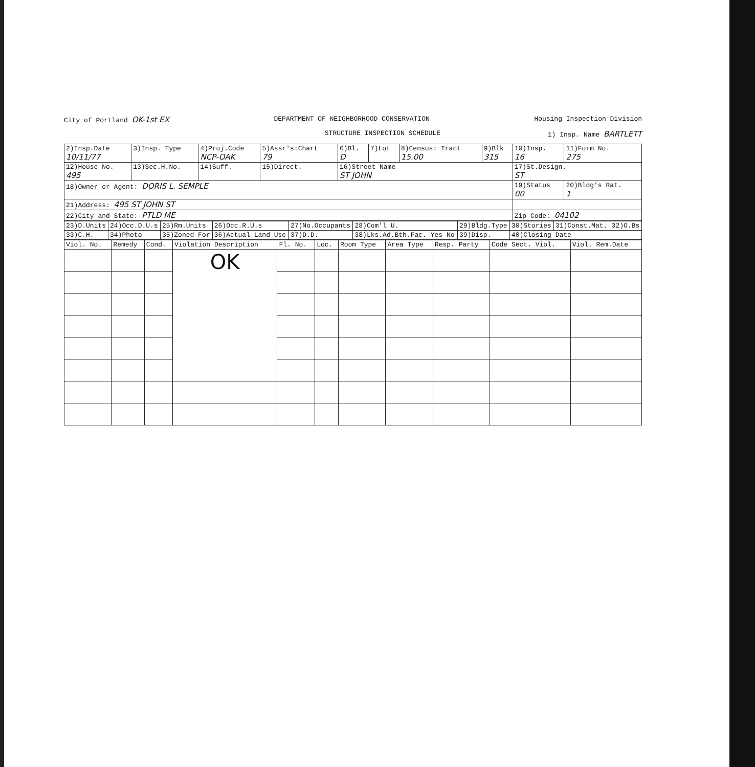City of Portland OK-1st EX
DEPARTMENT OF NEIGHBORHOOD CONSERVATION
Housing Inspection Division
STRUCTURE INSPECTION SCHEDULE 1) Insp. Name BARTLETT
| 2)Insp.Date 10/11/77 | 3)Insp. Type | 4)Proj.Code NCP-OAK | 5)Assr's:Chart 79 | 6)Bl. D | 7)Lot | 8)Census: Tract 15.00 | 9)Blk 315 | 10)Insp. 16 | 11)Form No. 275 |
| 12)House No. 495 | 13)Sec.H.No. | 14)Suff. | 15)Direct. | 16)Street Name ST JOHN | | | | 17)St.Design. ST | |
| 18)Owner or Agent: DORIS L. SEMPLE | | | | | | | | 19)Status 00 | 20)Bldg's Rat. 1 |
| 21)Address: 495 ST JOHN ST | | | | | | | | | |
| 22)City and State: PTLD ME | | | | | | | | Zip Code: 04102 | |
| 23)D.Units | 24)Occ.D.U.s | 25)Rm.Units | 26)Occ.R.U.s | 27)No.Occupants | 28)Com'l U. | 29)Bldg.Type | 30)Stories | 31)Const.Mat. | 32)O.Bs |
| 33)C.H. | 34)Photo | 35)Zoned For | 36)Actual Land Use | 37)D.D. | 38)Lks.Ad.Bth.Fac. Yes No | 39)Disp. | 40)Closing Date | | |
| Viol. No. | Remedy | Cond. | Violation Description | Fl. No. | Loc. | Room Type | Area Type | Resp. Party | Code Sect. Viol. | Viol. Rem.Date |
| --- | --- | --- | --- | --- | --- | --- | --- | --- | --- | --- |
| | | | OK | | | | | | | |